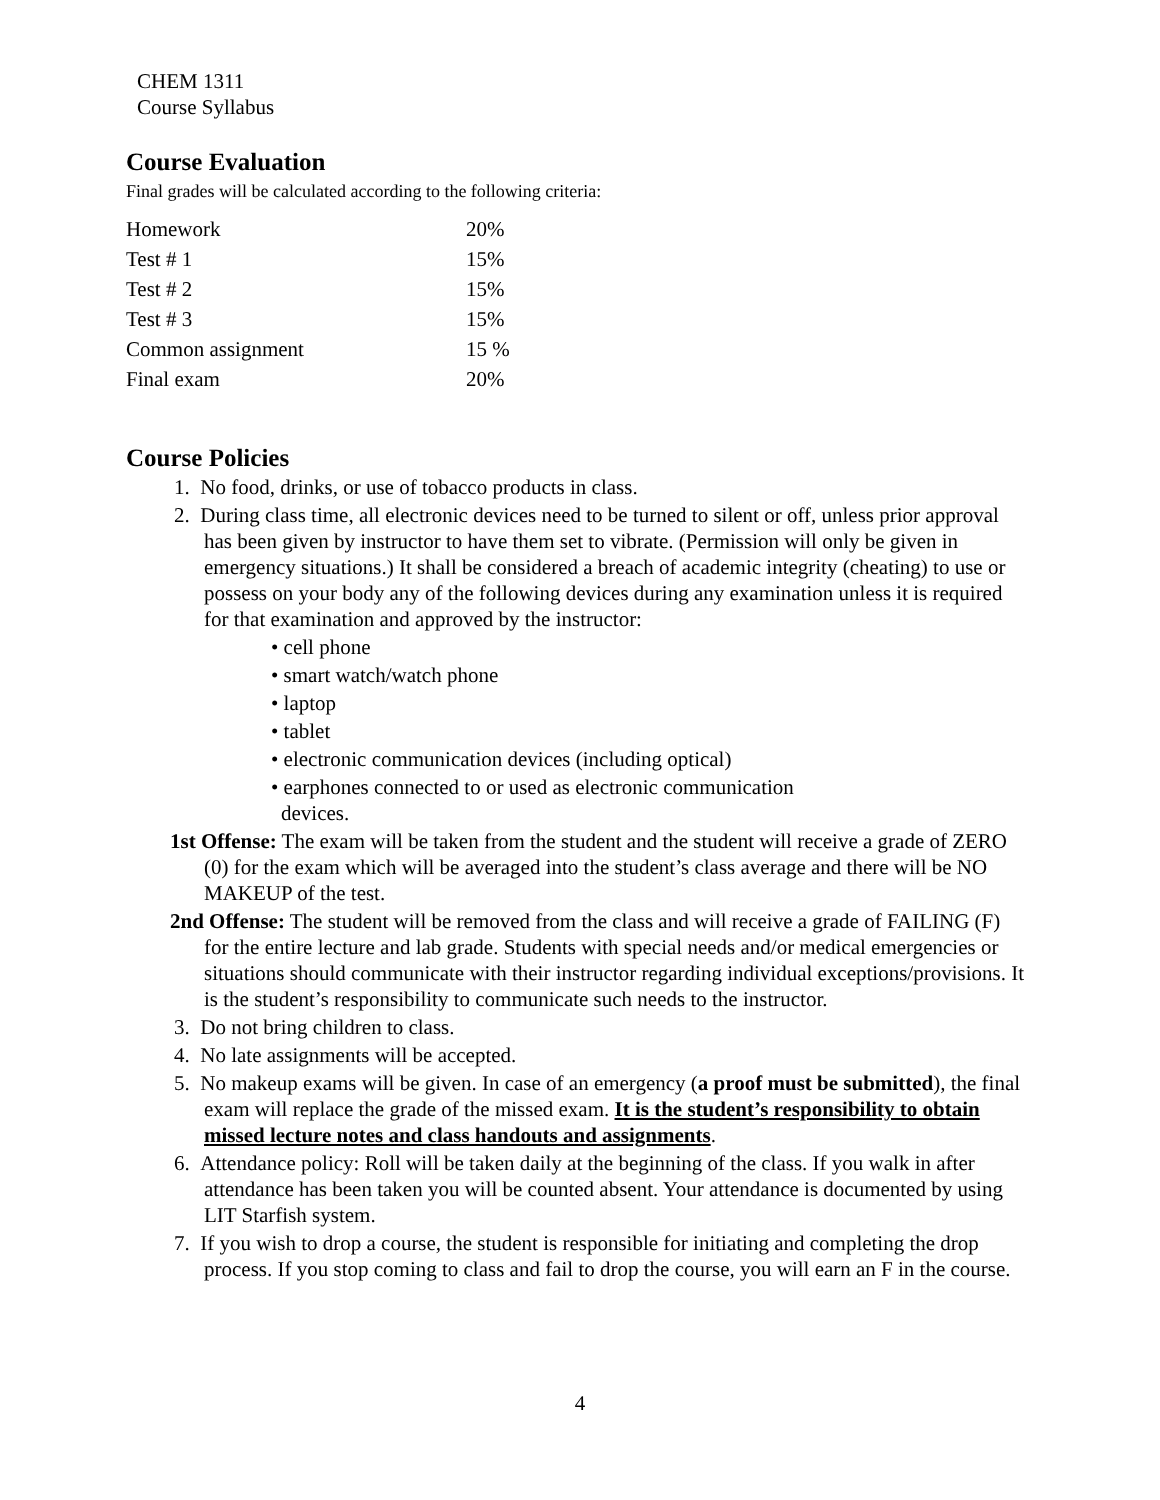CHEM 1311
Course Syllabus
Course Evaluation
Final grades will be calculated according to the following criteria:
| Homework | 20% |
| Test # 1 | 15% |
| Test # 2 | 15% |
| Test # 3 | 15% |
| Common assignment | 15 % |
| Final exam | 20% |
Course Policies
1. No food, drinks, or use of tobacco products in class.
2. During class time, all electronic devices need to be turned to silent or off, unless prior approval has been given by instructor to have them set to vibrate. (Permission will only be given in emergency situations.) It shall be considered a breach of academic integrity (cheating) to use or possess on your body any of the following devices during any examination unless it is required for that examination and approved by the instructor:
• cell phone
• smart watch/watch phone
• laptop
• tablet
• electronic communication devices (including optical)
• earphones connected to or used as electronic communication devices.
1st Offense: The exam will be taken from the student and the student will receive a grade of ZERO (0) for the exam which will be averaged into the student’s class average and there will be NO MAKEUP of the test.
2nd Offense: The student will be removed from the class and will receive a grade of FAILING (F) for the entire lecture and lab grade. Students with special needs and/or medical emergencies or situations should communicate with their instructor regarding individual exceptions/provisions. It is the student’s responsibility to communicate such needs to the instructor.
3. Do not bring children to class.
4. No late assignments will be accepted.
5. No makeup exams will be given. In case of an emergency (a proof must be submitted), the final exam will replace the grade of the missed exam. It is the student’s responsibility to obtain missed lecture notes and class handouts and assignments.
6. Attendance policy: Roll will be taken daily at the beginning of the class. If you walk in after attendance has been taken you will be counted absent. Your attendance is documented by using LIT Starfish system.
7. If you wish to drop a course, the student is responsible for initiating and completing the drop process. If you stop coming to class and fail to drop the course, you will earn an F in the course.
4